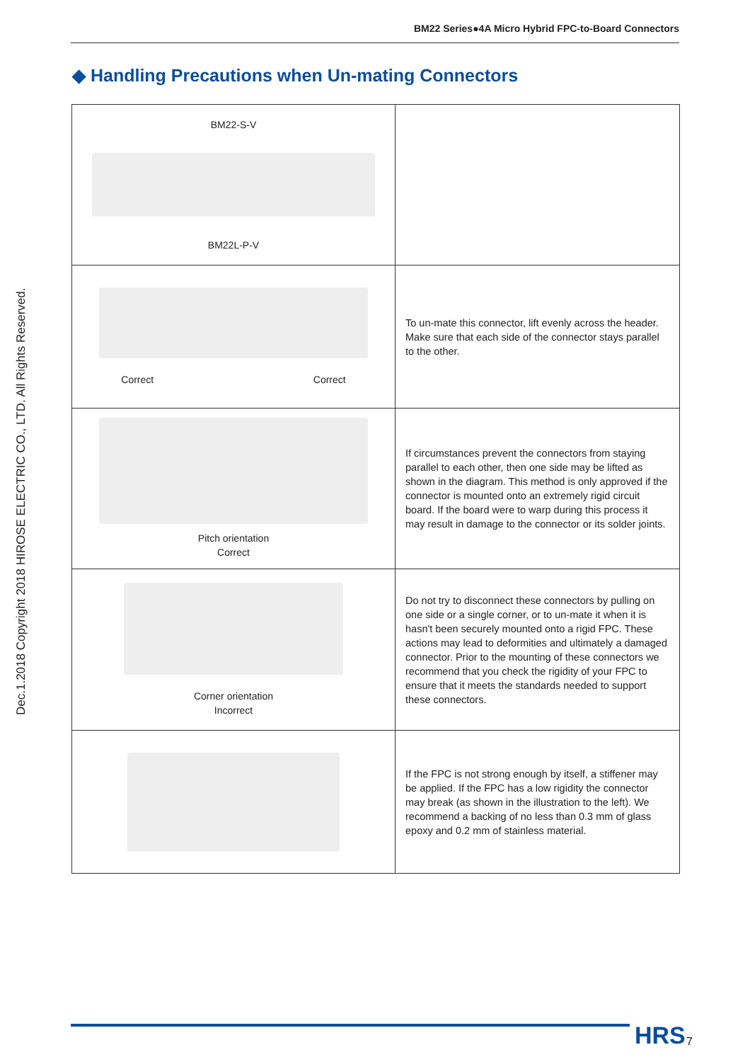BM22 Series●4A Micro Hybrid FPC-to-Board Connectors
◆ Handling Precautions when Un-mating Connectors
Dec.1.2018 Copyright 2018 HIROSE ELECTRIC CO., LTD. All Rights Reserved.
| BM22-S-V BM22L-P-V | |
| Correct Correct | To un-mate this connector, lift evenly across the header. Make sure that each side of the connector stays parallel to the other. |
| Pitch orientation Correct | If circumstances prevent the connectors from staying parallel to each other, then one side may be lifted as shown in the diagram. This method is only approved if the connector is mounted onto an extremely rigid circuit board. If the board were to warp during this process it may result in damage to the connector or its solder joints. |
| Corner orientation Incorrect | Do not try to disconnect these connectors by pulling on one side or a single corner, or to un-mate it when it is hasn't been securely mounted onto a rigid FPC. These actions may lead to deformities and ultimately a damaged connector. Prior to the mounting of these connectors we recommend that you check the rigidity of your FPC to ensure that it meets the standards needed to support these connectors. |
| | If the FPC is not strong enough by itself, a stiffener may be applied. If the FPC has a low rigidity the connector may break (as shown in the illustration to the left). We recommend a backing of no less than 0.3 mm of glass epoxy and 0.2 mm of stainless material. |
HRS 7